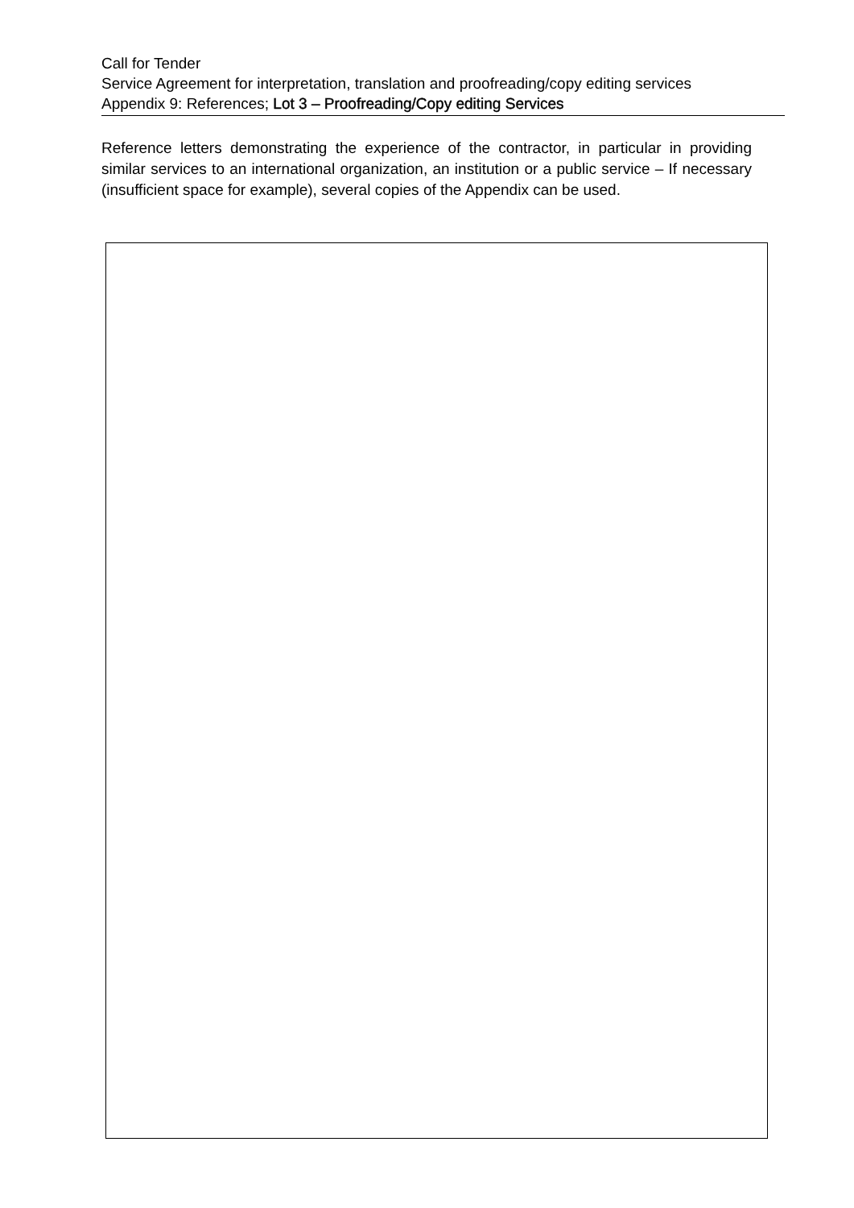Call for Tender
Service Agreement for interpretation, translation and proofreading/copy editing services
Appendix 9: References; Lot 3 – Proofreading/Copy editing Services
Reference letters demonstrating the experience of the contractor, in particular in providing similar services to an international organization, an institution or a public service – If necessary (insufficient space for example), several copies of the Appendix can be used.